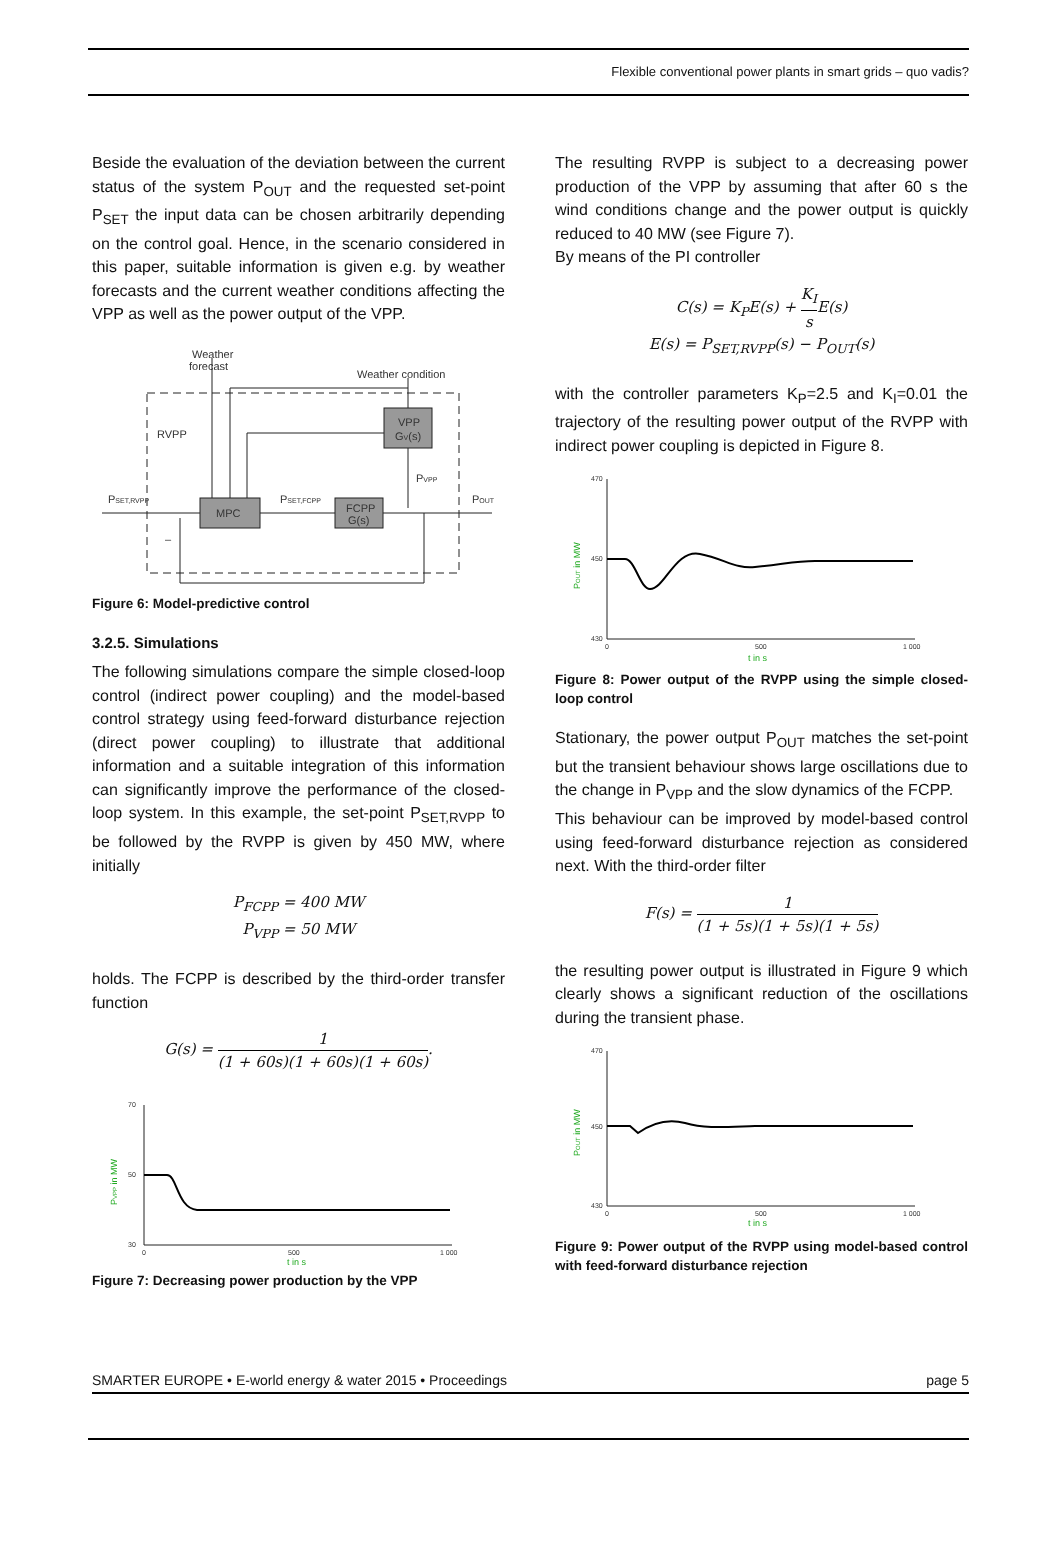Flexible conventional power plants in smart grids – quo vadis?
Beside the evaluation of the deviation between the current status of the system P<sub>OUT</sub> and the requested set-point P<sub>SET</sub> the input data can be chosen arbitrarily depending on the control goal. Hence, in the scenario considered in this paper, suitable information is given e.g. by weather forecasts and the current weather conditions affecting the VPP as well as the power output of the VPP.
Weather
forecast
Weather condition
RVPP
VPP
GV(s)
PVPP
MPC
FCPP
G(s)
PSET,RVPP
PSET,FCPP
POUT
–
Figure 6: Model-predictive control
3.2.5. Simulations
The following simulations compare the simple closed-loop control (indirect power coupling) and the model-based control strategy using feed-forward disturbance rejection (direct power coupling) to illustrate that additional information and a suitable integration of this information can significantly improve the performance of the closed-loop system. In this example, the set-point P<sub>SET,RVPP</sub> to be followed by the RVPP is given by 450 MW, where initially
P<sub>FCPP</sub> = 400 MW
P<sub>VPP</sub> = 50 MW
holds. The FCPP is described by the third-order transfer function
G(s) = 1 (1 + 60s)(1 + 60s)(1 + 60s).
70
50
30
0
500
1 000
t in s
PVPP in MW
Figure 7: Decreasing power production by the VPP
The resulting RVPP is subject to a decreasing power production of the VPP by assuming that after 60 s the wind conditions change and the power output is quickly reduced to 40 MW (see Figure 7).
By means of the PI controller
C(s) = K<sub>P</sub>E(s) + K<sub>I</sub> s E(s)
E(s) = P<sub>SET,RVPP</sub>(s) − P<sub>OUT</sub>(s)
with the controller parameters K<sub>P</sub>=2.5 and K<sub>I</sub>=0.01 the trajectory of the resulting power output of the RVPP with indirect power coupling is depicted in Figure 8.
470
450
430
0
500
1 000
t in s
POUT in MW
Figure 8: Power output of the RVPP using the simple closed-loop control
Stationary, the power output P<sub>OUT</sub> matches the set-point but the transient behaviour shows large oscillations due to the change in P<sub>VPP</sub> and the slow dynamics of the FCPP.
This behaviour can be improved by model-based control using feed-forward disturbance rejection as considered next. With the third-order filter
F(s) = 1 (1 + 5s)(1 + 5s)(1 + 5s)
the resulting power output is illustrated in Figure 9 which clearly shows a significant reduction of the oscillations during the transient phase.
470
450
430
0
500
1 000
t in s
POUT in MW
Figure 9: Power output of the RVPP using model-based control with feed-forward disturbance rejection
SMARTER EUROPE • E-world energy & water 2015 • Proceedings page 5